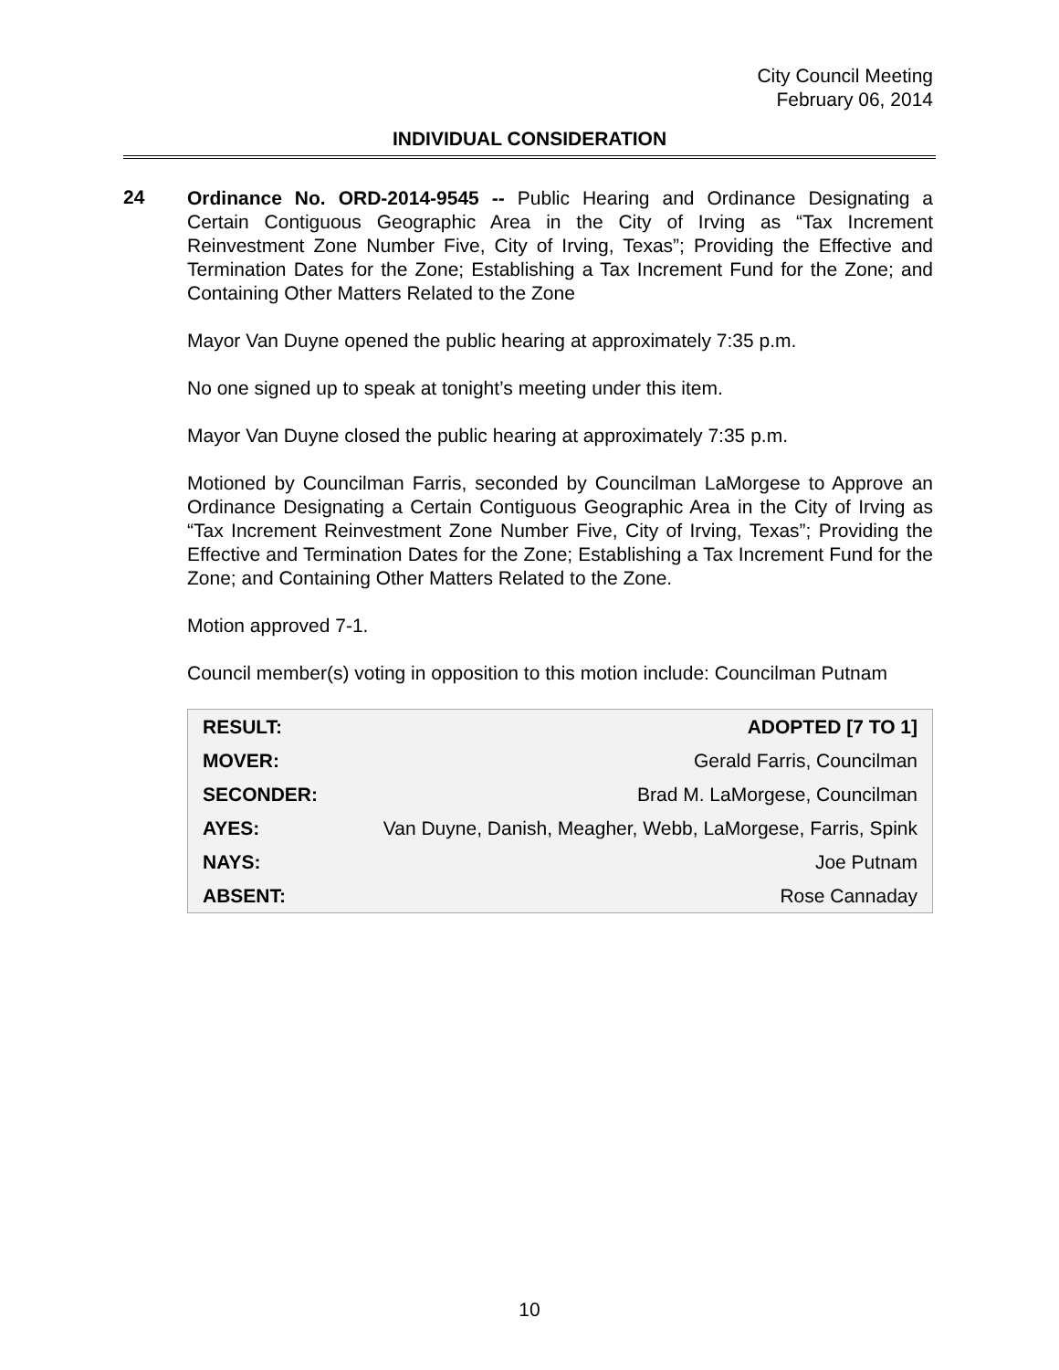City Council Meeting
February 06, 2014
INDIVIDUAL CONSIDERATION
24
Ordinance No. ORD-2014-9545 -- Public Hearing and Ordinance Designating a Certain Contiguous Geographic Area in the City of Irving as “Tax Increment Reinvestment Zone Number Five, City of Irving, Texas”; Providing the Effective and Termination Dates for the Zone; Establishing a Tax Increment Fund for the Zone; and Containing Other Matters Related to the Zone
Mayor Van Duyne opened the public hearing at approximately 7:35 p.m.
No one signed up to speak at tonight’s meeting under this item.
Mayor Van Duyne closed the public hearing at approximately 7:35 p.m.
Motioned by Councilman Farris, seconded by Councilman LaMorgese to Approve an Ordinance Designating a Certain Contiguous Geographic Area in the City of Irving as “Tax Increment Reinvestment Zone Number Five, City of Irving, Texas”; Providing the Effective and Termination Dates for the Zone; Establishing a Tax Increment Fund for the Zone; and Containing Other Matters Related to the Zone.
Motion approved 7-1.
Council member(s) voting in opposition to this motion include: Councilman Putnam
| RESULT: | ADOPTED [7 TO 1] |
| MOVER: | Gerald Farris, Councilman |
| SECONDER: | Brad M. LaMorgese, Councilman |
| AYES: | Van Duyne, Danish, Meagher, Webb, LaMorgese, Farris, Spink |
| NAYS: | Joe Putnam |
| ABSENT: | Rose Cannaday |
10